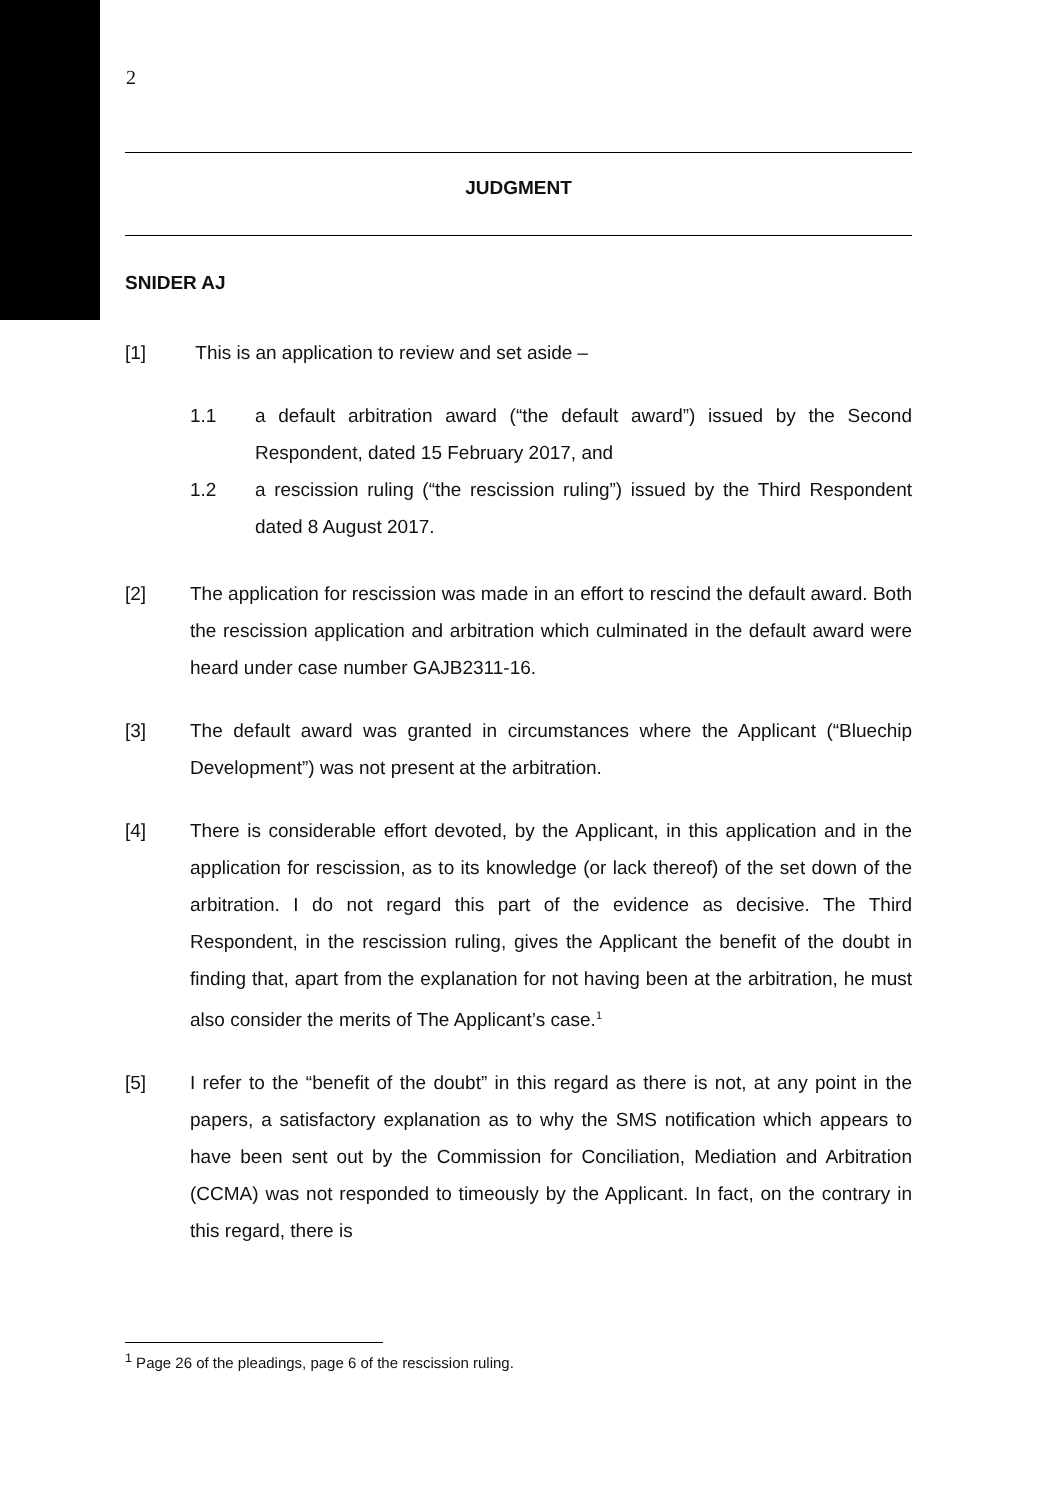2
JUDGMENT
SNIDER AJ
[1] This is an application to review and set aside –
1.1 a default arbitration award (“the default award”) issued by the Second Respondent, dated 15 February 2017, and
1.2 a rescission ruling (“the rescission ruling”) issued by the Third Respondent dated 8 August 2017.
[2] The application for rescission was made in an effort to rescind the default award. Both the rescission application and arbitration which culminated in the default award were heard under case number GAJB2311-16.
[3] The default award was granted in circumstances where the Applicant (“Bluechip Development”) was not present at the arbitration.
[4] There is considerable effort devoted, by the Applicant, in this application and in the application for rescission, as to its knowledge (or lack thereof) of the set down of the arbitration. I do not regard this part of the evidence as decisive. The Third Respondent, in the rescission ruling, gives the Applicant the benefit of the doubt in finding that, apart from the explanation for not having been at the arbitration, he must also consider the merits of The Applicant’s case.<sup>1</sup>
[5] I refer to the “benefit of the doubt” in this regard as there is not, at any point in the papers, a satisfactory explanation as to why the SMS notification which appears to have been sent out by the Commission for Conciliation, Mediation and Arbitration (CCMA) was not responded to timeously by the Applicant. In fact, on the contrary in this regard, there is
<sup>1</sup> Page 26 of the pleadings, page 6 of the rescission ruling.